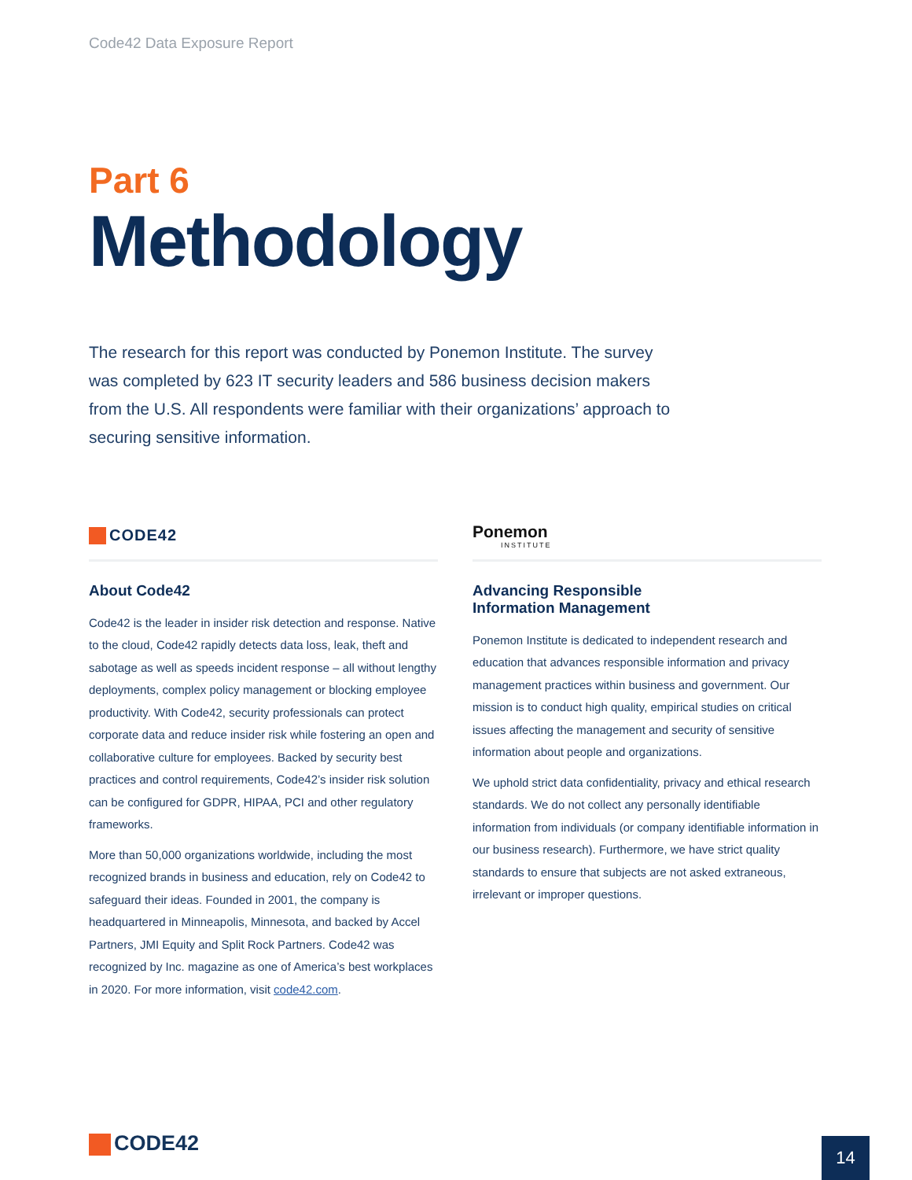Code42 Data Exposure Report
Part 6
Methodology
The research for this report was conducted by Ponemon Institute. The survey was completed by 623 IT security leaders and 586 business decision makers from the U.S. All respondents were familiar with their organizations’ approach to securing sensitive information.
CODE42
About Code42
Code42 is the leader in insider risk detection and response. Native to the cloud, Code42 rapidly detects data loss, leak, theft and sabotage as well as speeds incident response – all without lengthy deployments, complex policy management or blocking employee productivity. With Code42, security professionals can protect corporate data and reduce insider risk while fostering an open and collaborative culture for employees. Backed by security best practices and control requirements, Code42’s insider risk solution can be configured for GDPR, HIPAA, PCI and other regulatory frameworks.
More than 50,000 organizations worldwide, including the most recognized brands in business and education, rely on Code42 to safeguard their ideas. Founded in 2001, the company is headquartered in Minneapolis, Minnesota, and backed by Accel Partners, JMI Equity and Split Rock Partners. Code42 was recognized by Inc. magazine as one of America’s best workplaces in 2020. For more information, visit code42.com.
Ponemon
INSTITUTE
Advancing Responsible
Information Management
Ponemon Institute is dedicated to independent research and education that advances responsible information and privacy management practices within business and government. Our mission is to conduct high quality, empirical studies on critical issues affecting the management and security of sensitive information about people and organizations.
We uphold strict data confidentiality, privacy and ethical research standards. We do not collect any personally identifiable information from individuals (or company identifiable information in our business research). Furthermore, we have strict quality standards to ensure that subjects are not asked extraneous, irrelevant or improper questions.
CODE42 14